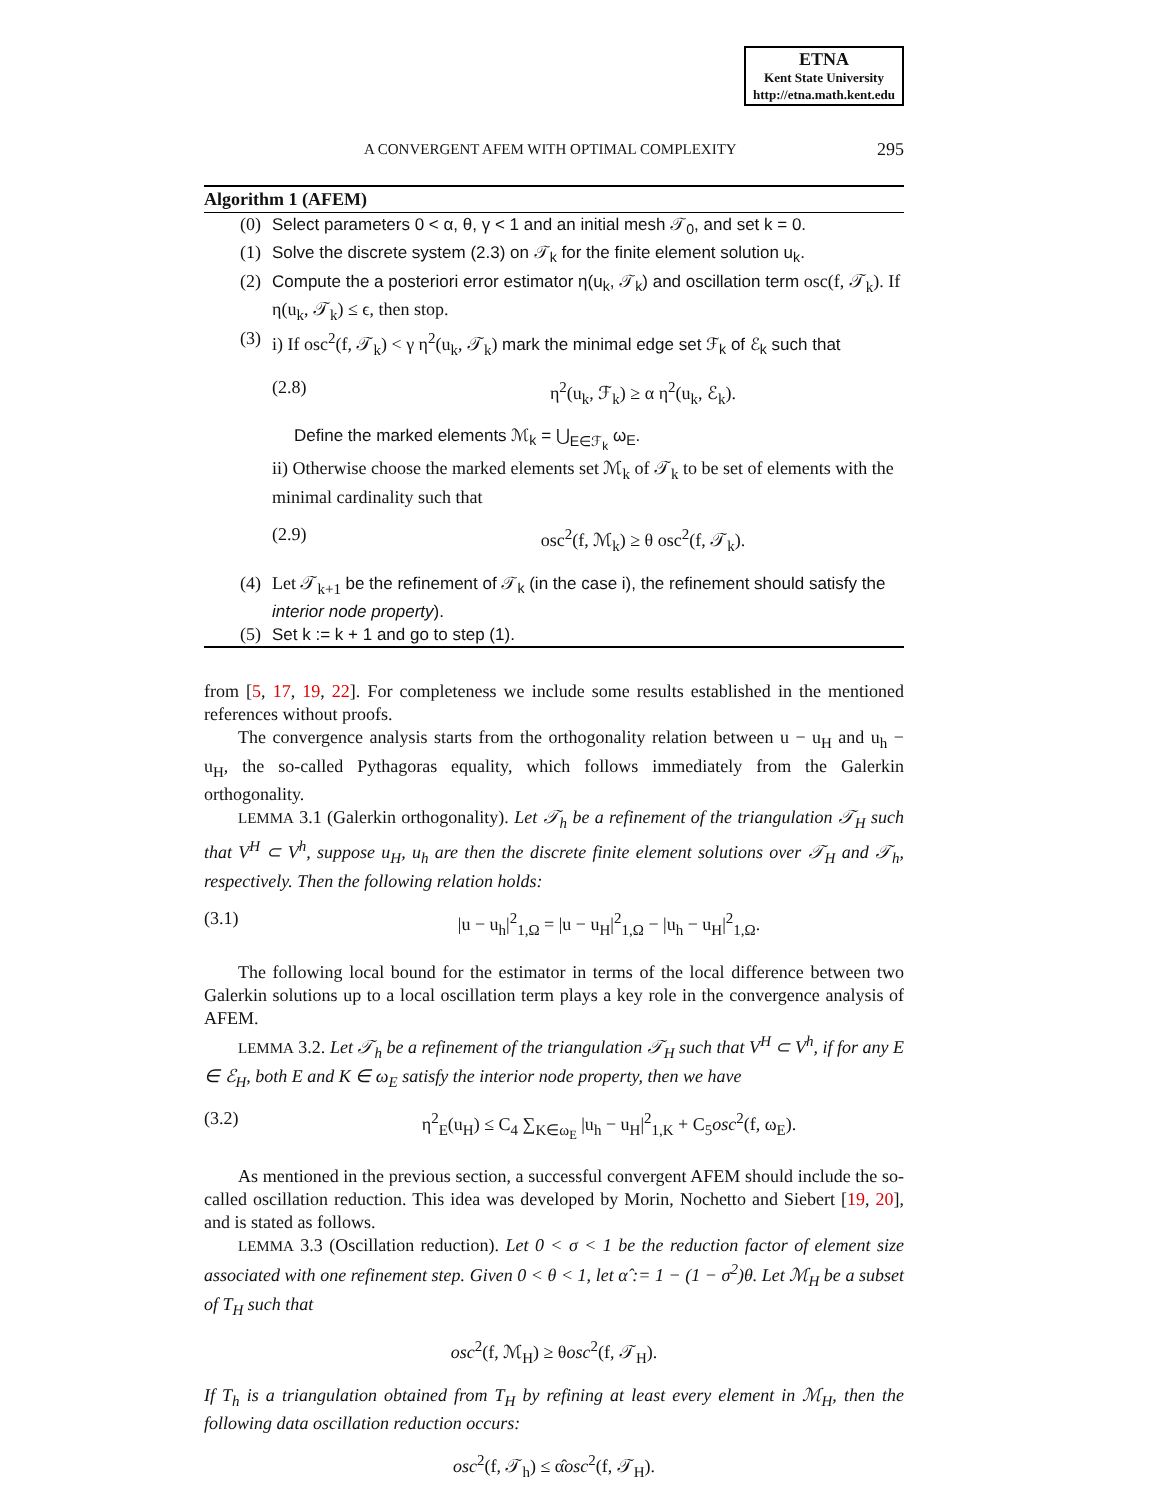ETNA
Kent State University
http://etna.math.kent.edu
A CONVERGENT AFEM WITH OPTIMAL COMPLEXITY 295
Algorithm 1 (AFEM)
(0) Select parameters 0 < α, θ, γ < 1 and an initial mesh 𝒯<sub>0</sub>, and set k = 0.
(1) Solve the discrete system (2.3) on 𝒯<sub>k</sub> for the finite element solution u<sub>k</sub>.
(2) Compute the a posteriori error estimator η(u<sub>k</sub>, 𝒯<sub>k</sub>) and oscillation term osc(f, 𝒯<sub>k</sub>). If η(u<sub>k</sub>, 𝒯<sub>k</sub>) ≤ ϵ, then stop.
(3)
i) If osc<sup>2</sup>(f, 𝒯<sub>k</sub>) < γ η<sup>2</sup>(u<sub>k</sub>, 𝒯<sub>k</sub>) mark the minimal edge set ℱ<sub>k</sub> of ℰ<sub>k</sub> such that
(2.8) η<sup>2</sup>(u<sub>k</sub>, ℱ<sub>k</sub>) ≥ α η<sup>2</sup>(u<sub>k</sub>, ℰ<sub>k</sub>).
Define the marked elements ℳ<sub>k</sub> = ⋃<sub>E∈ℱ<sub>k</sub></sub> ω<sub>E</sub>.
ii) Otherwise choose the marked elements set ℳ<sub>k</sub> of 𝒯<sub>k</sub> to be set of elements with the minimal cardinality such that
(2.9) osc<sup>2</sup>(f, ℳ<sub>k</sub>) ≥ θ osc<sup>2</sup>(f, 𝒯<sub>k</sub>).
(4) Let 𝒯<sub>k+1</sub> be the refinement of 𝒯<sub>k</sub> (in the case i), the refinement should satisfy the interior node property).
(5) Set k := k + 1 and go to step (1).
from [5, 17, 19, 22]. For completeness we include some results established in the mentioned references without proofs.
The convergence analysis starts from the orthogonality relation between u − u<sub>H</sub> and u<sub>h</sub> − u<sub>H</sub>, the so-called Pythagoras equality, which follows immediately from the Galerkin orthogonality.
LEMMA 3.1 (Galerkin orthogonality). Let 𝒯<sub>h</sub> be a refinement of the triangulation 𝒯<sub>H</sub> such that V<sup>H</sup> ⊂ V<sup>h</sup>, suppose u<sub>H</sub>, u<sub>h</sub> are then the discrete finite element solutions over 𝒯<sub>H</sub> and 𝒯<sub>h</sub>, respectively. Then the following relation holds:
(3.1) |u − u<sub>h</sub>|<sup>2</sup><sub>1,Ω</sub> = |u − u<sub>H</sub>|<sup>2</sup><sub>1,Ω</sub> − |u<sub>h</sub> − u<sub>H</sub>|<sup>2</sup><sub>1,Ω</sub>.
The following local bound for the estimator in terms of the local difference between two Galerkin solutions up to a local oscillation term plays a key role in the convergence analysis of AFEM.
LEMMA 3.2. Let 𝒯<sub>h</sub> be a refinement of the triangulation 𝒯<sub>H</sub> such that V<sup>H</sup> ⊂ V<sup>h</sup>, if for any E ∈ ℰ<sub>H</sub>, both E and K ∈ ω<sub>E</sub> satisfy the interior node property, then we have
(3.2) η<sup>2</sup><sub>E</sub>(u<sub>H</sub>) ≤ C<sub>4</sub> ∑<sub>K∈ω<sub>E</sub></sub> |u<sub>h</sub> − u<sub>H</sub>|<sup>2</sup><sub>1,K</sub> + C<sub>5</sub>osc<sup>2</sup>(f, ω<sub>E</sub>).
As mentioned in the previous section, a successful convergent AFEM should include the so-called oscillation reduction. This idea was developed by Morin, Nochetto and Siebert [19, 20], and is stated as follows.
LEMMA 3.3 (Oscillation reduction). Let 0 < σ < 1 be the reduction factor of element size associated with one refinement step. Given 0 < θ < 1, let α̂ := 1 − (1 − σ<sup>2</sup>)θ. Let ℳ<sub>H</sub> be a subset of T<sub>H</sub> such that
osc<sup>2</sup>(f, ℳ<sub>H</sub>) ≥ θosc<sup>2</sup>(f, 𝒯<sub>H</sub>).
If T<sub>h</sub> is a triangulation obtained from T<sub>H</sub> by refining at least every element in ℳ<sub>H</sub>, then the following data oscillation reduction occurs:
osc<sup>2</sup>(f, 𝒯<sub>h</sub>) ≤ α̂osc<sup>2</sup>(f, 𝒯<sub>H</sub>).